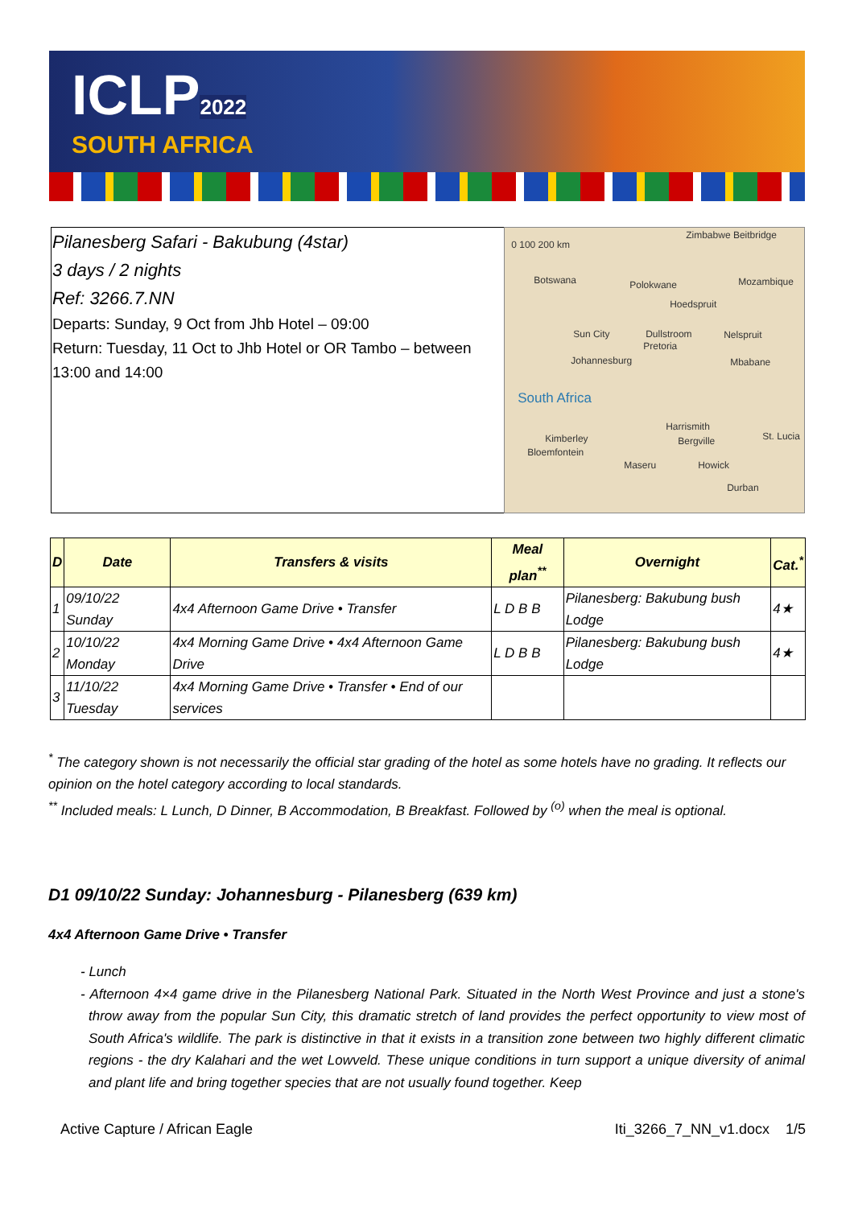ICLP2022
SOUTH AFRICA
Pilanesberg Safari - Bakubung (4star)
3 days / 2 nights
Ref: 3266.7.NN
Departs: Sunday, 9 Oct from Jhb Hotel – 09:00
Return: Tuesday, 11 Oct to Jhb Hotel or OR Tambo – between 13:00 and 14:00
0 100 200 km
Zimbabwe Beitbridge
Botswana Polokwane Mozambique
Hoedspruit
Sun City Dullstroom Nelspruit
Pretoria
Johannesburg Mbabane
South Africa
Harrismith
Kimberley Bergville St. Lucia
Bloemfontein
Maseru Howick
Durban
| D | Date | Transfers & visits | Meal plan<sup>**</sup> | Overnight | Cat.<sup>*</sup> |
| --- | --- | --- | --- | --- | --- |
| 1 | 09/10/22 Sunday | 4x4 Afternoon Game Drive • Transfer | L D B B | Pilanesberg: Bakubung bush Lodge | 4★ |
| 2 | 10/10/22 Monday | 4x4 Morning Game Drive • 4x4 Afternoon Game Drive | L D B B | Pilanesberg: Bakubung bush Lodge | 4★ |
| 3 | 11/10/22 Tuesday | 4x4 Morning Game Drive • Transfer • End of our services | | | |
<sup>*</sup> The category shown is not necessarily the official star grading of the hotel as some hotels have no grading. It reflects our opinion on the hotel category according to local standards.
<sup>**</sup> Included meals: L Lunch, D Dinner, B Accommodation, B Breakfast. Followed by <sup>(o)</sup> when the meal is optional.
D1 09/10/22 Sunday: Johannesburg - Pilanesberg (639 km)
4x4 Afternoon Game Drive • Transfer
- Lunch
- Afternoon 4×4 game drive in the Pilanesberg National Park. Situated in the North West Province and just a stone's throw away from the popular Sun City, this dramatic stretch of land provides the perfect opportunity to view most of South Africa's wildlife. The park is distinctive in that it exists in a transition zone between two highly different climatic regions - the dry Kalahari and the wet Lowveld. These unique conditions in turn support a unique diversity of animal and plant life and bring together species that are not usually found together. Keep
Active Capture / African Eagle Iti_3266_7_NN_v1.docx 1/5